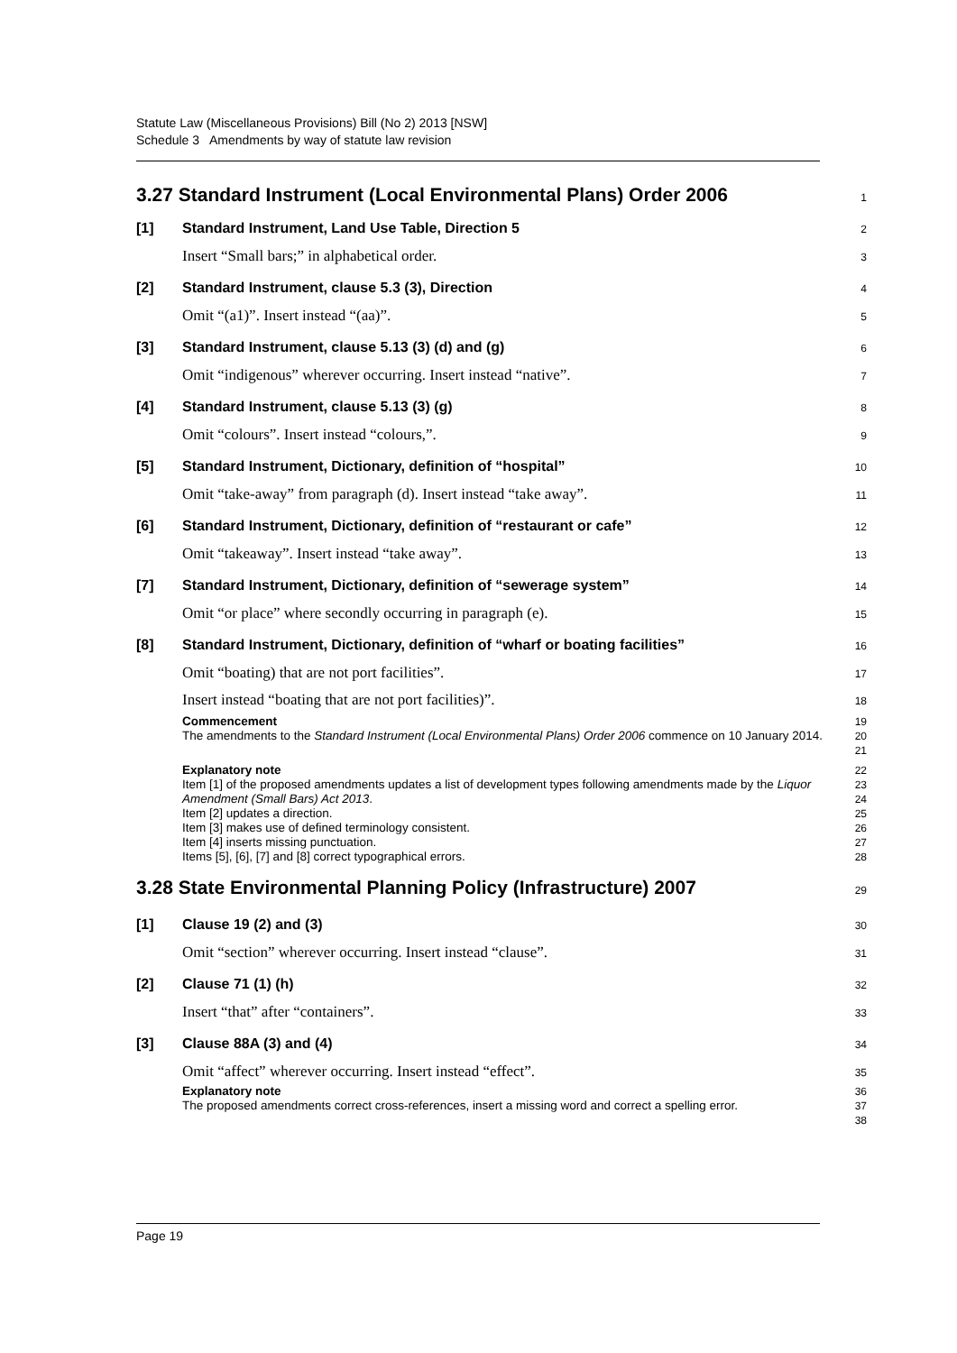Statute Law (Miscellaneous Provisions) Bill (No 2) 2013 [NSW]
Schedule 3 Amendments by way of statute law revision
3.27 Standard Instrument (Local Environmental Plans) Order 2006 1
[1] Standard Instrument, Land Use Table, Direction 5 2
Insert “Small bars;” in alphabetical order. 3
[2] Standard Instrument, clause 5.3 (3), Direction 4
Omit “(a1)”. Insert instead “(aa)”. 5
[3] Standard Instrument, clause 5.13 (3) (d) and (g) 6
Omit “indigenous” wherever occurring. Insert instead “native”. 7
[4] Standard Instrument, clause 5.13 (3) (g) 8
Omit “colours”. Insert instead “colours,”. 9
[5] Standard Instrument, Dictionary, definition of “hospital” 10
Omit “take-away” from paragraph (d). Insert instead “take away”. 11
[6] Standard Instrument, Dictionary, definition of “restaurant or cafe” 12
Omit “takeaway”. Insert instead “take away”. 13
[7] Standard Instrument, Dictionary, definition of “sewerage system” 14
Omit “or place” where secondly occurring in paragraph (e). 15
[8] Standard Instrument, Dictionary, definition of “wharf or boating facilities” 16
Omit “boating) that are not port facilities”. 17
Insert instead “boating that are not port facilities)”. 18
Commencement 19
The amendments to the Standard Instrument (Local Environmental Plans) Order 2006 commence on 10 January 2014. 20
21
Explanatory note 22
Item [1] of the proposed amendments updates a list of development types following amendments made by the Liquor Amendment (Small Bars) Act 2013.
Item [2] updates a direction.
Item [3] makes use of defined terminology consistent.
Item [4] inserts missing punctuation.
Items [5], [6], [7] and [8] correct typographical errors. 23
24
25
26
27
28
3.28 State Environmental Planning Policy (Infrastructure) 2007 29
[1] Clause 19 (2) and (3) 30
Omit “section” wherever occurring. Insert instead “clause”. 31
[2] Clause 71 (1) (h) 32
Insert “that” after “containers”. 33
[3] Clause 88A (3) and (4) 34
Omit “affect” wherever occurring. Insert instead “effect”. 35
Explanatory note 36
The proposed amendments correct cross-references, insert a missing word and correct a spelling error. 37
38
Page 19